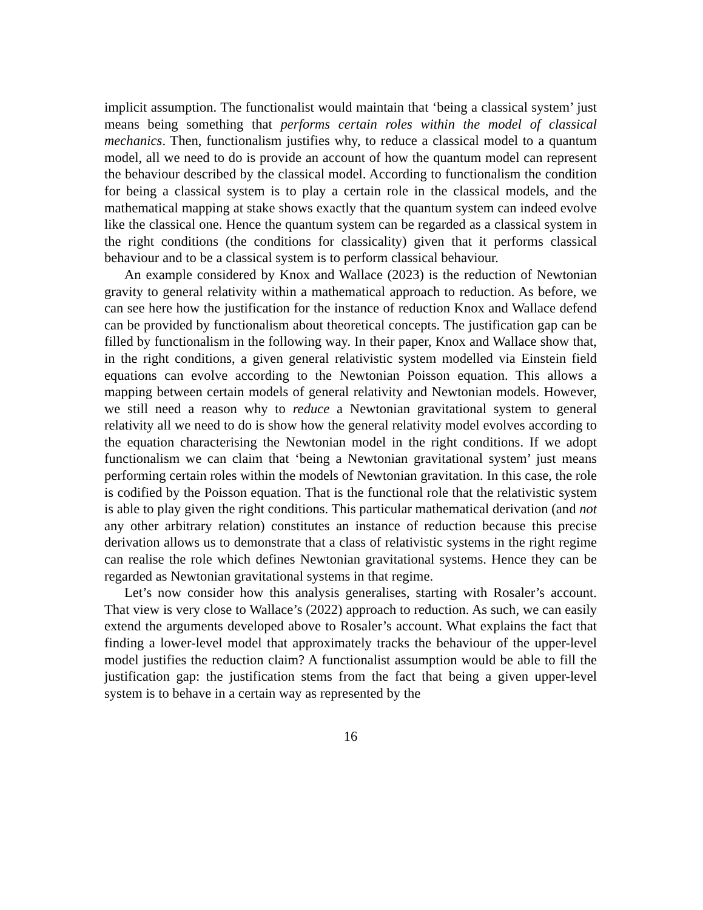implicit assumption. The functionalist would maintain that ‘being a classical system’ just means being something that performs certain roles within the model of classical mechanics. Then, functionalism justifies why, to reduce a classical model to a quantum model, all we need to do is provide an account of how the quantum model can represent the behaviour described by the classical model. According to functionalism the condition for being a classical system is to play a certain role in the classical models, and the mathematical mapping at stake shows exactly that the quantum system can indeed evolve like the classical one. Hence the quantum system can be regarded as a classical system in the right conditions (the conditions for classicality) given that it performs classical behaviour and to be a classical system is to perform classical behaviour.
An example considered by Knox and Wallace (2023) is the reduction of Newtonian gravity to general relativity within a mathematical approach to reduction. As before, we can see here how the justification for the instance of reduction Knox and Wallace defend can be provided by functionalism about theoretical concepts. The justification gap can be filled by functionalism in the following way. In their paper, Knox and Wallace show that, in the right conditions, a given general relativistic system modelled via Einstein field equations can evolve according to the Newtonian Poisson equation. This allows a mapping between certain models of general relativity and Newtonian models. However, we still need a reason why to reduce a Newtonian gravitational system to general relativity all we need to do is show how the general relativity model evolves according to the equation characterising the Newtonian model in the right conditions. If we adopt functionalism we can claim that ‘being a Newtonian gravitational system’ just means performing certain roles within the models of Newtonian gravitation. In this case, the role is codified by the Poisson equation. That is the functional role that the relativistic system is able to play given the right conditions. This particular mathematical derivation (and not any other arbitrary relation) constitutes an instance of reduction because this precise derivation allows us to demonstrate that a class of relativistic systems in the right regime can realise the role which defines Newtonian gravitational systems. Hence they can be regarded as Newtonian gravitational systems in that regime.
Let’s now consider how this analysis generalises, starting with Rosaler’s account. That view is very close to Wallace’s (2022) approach to reduction. As such, we can easily extend the arguments developed above to Rosaler’s account. What explains the fact that finding a lower-level model that approximately tracks the behaviour of the upper-level model justifies the reduction claim? A functionalist assumption would be able to fill the justification gap: the justification stems from the fact that being a given upper-level system is to behave in a certain way as represented by the
16